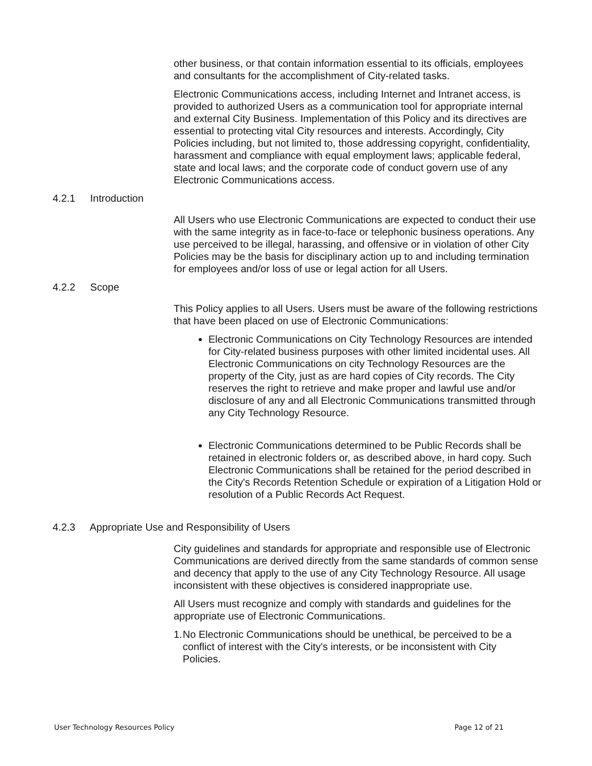other business, or that contain information essential to its officials, employees and consultants for the accomplishment of City-related tasks.
Electronic Communications access, including Internet and Intranet access, is provided to authorized Users as a communication tool for appropriate internal and external City Business. Implementation of this Policy and its directives are essential to protecting vital City resources and interests. Accordingly, City Policies including, but not limited to, those addressing copyright, confidentiality, harassment and compliance with equal employment laws; applicable federal, state and local laws; and the corporate code of conduct govern use of any Electronic Communications access.
4.2.1 Introduction
All Users who use Electronic Communications are expected to conduct their use with the same integrity as in face-to-face or telephonic business operations. Any use perceived to be illegal, harassing, and offensive or in violation of other City Policies may be the basis for disciplinary action up to and including termination for employees and/or loss of use or legal action for all Users.
4.2.2 Scope
This Policy applies to all Users. Users must be aware of the following restrictions that have been placed on use of Electronic Communications:
Electronic Communications on City Technology Resources are intended for City-related business purposes with other limited incidental uses. All Electronic Communications on city Technology Resources are the property of the City, just as are hard copies of City records. The City reserves the right to retrieve and make proper and lawful use and/or disclosure of any and all Electronic Communications transmitted through any City Technology Resource.
Electronic Communications determined to be Public Records shall be retained in electronic folders or, as described above, in hard copy. Such Electronic Communications shall be retained for the period described in the City's Records Retention Schedule or expiration of a Litigation Hold or resolution of a Public Records Act Request.
4.2.3 Appropriate Use and Responsibility of Users
City guidelines and standards for appropriate and responsible use of Electronic Communications are derived directly from the same standards of common sense and decency that apply to the use of any City Technology Resource. All usage inconsistent with these objectives is considered inappropriate use.
All Users must recognize and comply with standards and guidelines for the appropriate use of Electronic Communications.
1. No Electronic Communications should be unethical, be perceived to be a conflict of interest with the City's interests, or be inconsistent with City Policies.
User Technology Resources Policy Page 12 of 21